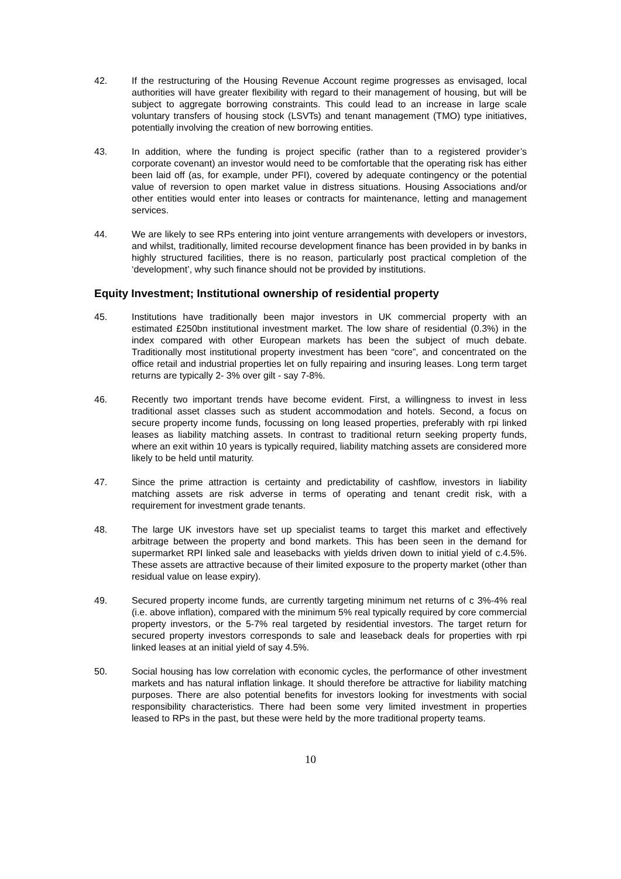42. If the restructuring of the Housing Revenue Account regime progresses as envisaged, local authorities will have greater flexibility with regard to their management of housing, but will be subject to aggregate borrowing constraints. This could lead to an increase in large scale voluntary transfers of housing stock (LSVTs) and tenant management (TMO) type initiatives, potentially involving the creation of new borrowing entities.
43. In addition, where the funding is project specific (rather than to a registered provider’s corporate covenant) an investor would need to be comfortable that the operating risk has either been laid off (as, for example, under PFI), covered by adequate contingency or the potential value of reversion to open market value in distress situations. Housing Associations and/or other entities would enter into leases or contracts for maintenance, letting and management services.
44. We are likely to see RPs entering into joint venture arrangements with developers or investors, and whilst, traditionally, limited recourse development finance has been provided in by banks in highly structured facilities, there is no reason, particularly post practical completion of the ‘development’, why such finance should not be provided by institutions.
Equity Investment; Institutional ownership of residential property
45. Institutions have traditionally been major investors in UK commercial property with an estimated £250bn institutional investment market. The low share of residential (0.3%) in the index compared with other European markets has been the subject of much debate. Traditionally most institutional property investment has been “core”, and concentrated on the office retail and industrial properties let on fully repairing and insuring leases. Long term target returns are typically 2- 3% over gilt - say 7-8%.
46. Recently two important trends have become evident. First, a willingness to invest in less traditional asset classes such as student accommodation and hotels. Second, a focus on secure property income funds, focussing on long leased properties, preferably with rpi linked leases as liability matching assets. In contrast to traditional return seeking property funds, where an exit within 10 years is typically required, liability matching assets are considered more likely to be held until maturity.
47. Since the prime attraction is certainty and predictability of cashflow, investors in liability matching assets are risk adverse in terms of operating and tenant credit risk, with a requirement for investment grade tenants.
48. The large UK investors have set up specialist teams to target this market and effectively arbitrage between the property and bond markets. This has been seen in the demand for supermarket RPI linked sale and leasebacks with yields driven down to initial yield of c.4.5%. These assets are attractive because of their limited exposure to the property market (other than residual value on lease expiry).
49. Secured property income funds, are currently targeting minimum net returns of c 3%-4% real (i.e. above inflation), compared with the minimum 5% real typically required by core commercial property investors, or the 5-7% real targeted by residential investors. The target return for secured property investors corresponds to sale and leaseback deals for properties with rpi linked leases at an initial yield of say 4.5%.
50. Social housing has low correlation with economic cycles, the performance of other investment markets and has natural inflation linkage. It should therefore be attractive for liability matching purposes. There are also potential benefits for investors looking for investments with social responsibility characteristics. There had been some very limited investment in properties leased to RPs in the past, but these were held by the more traditional property teams.
10